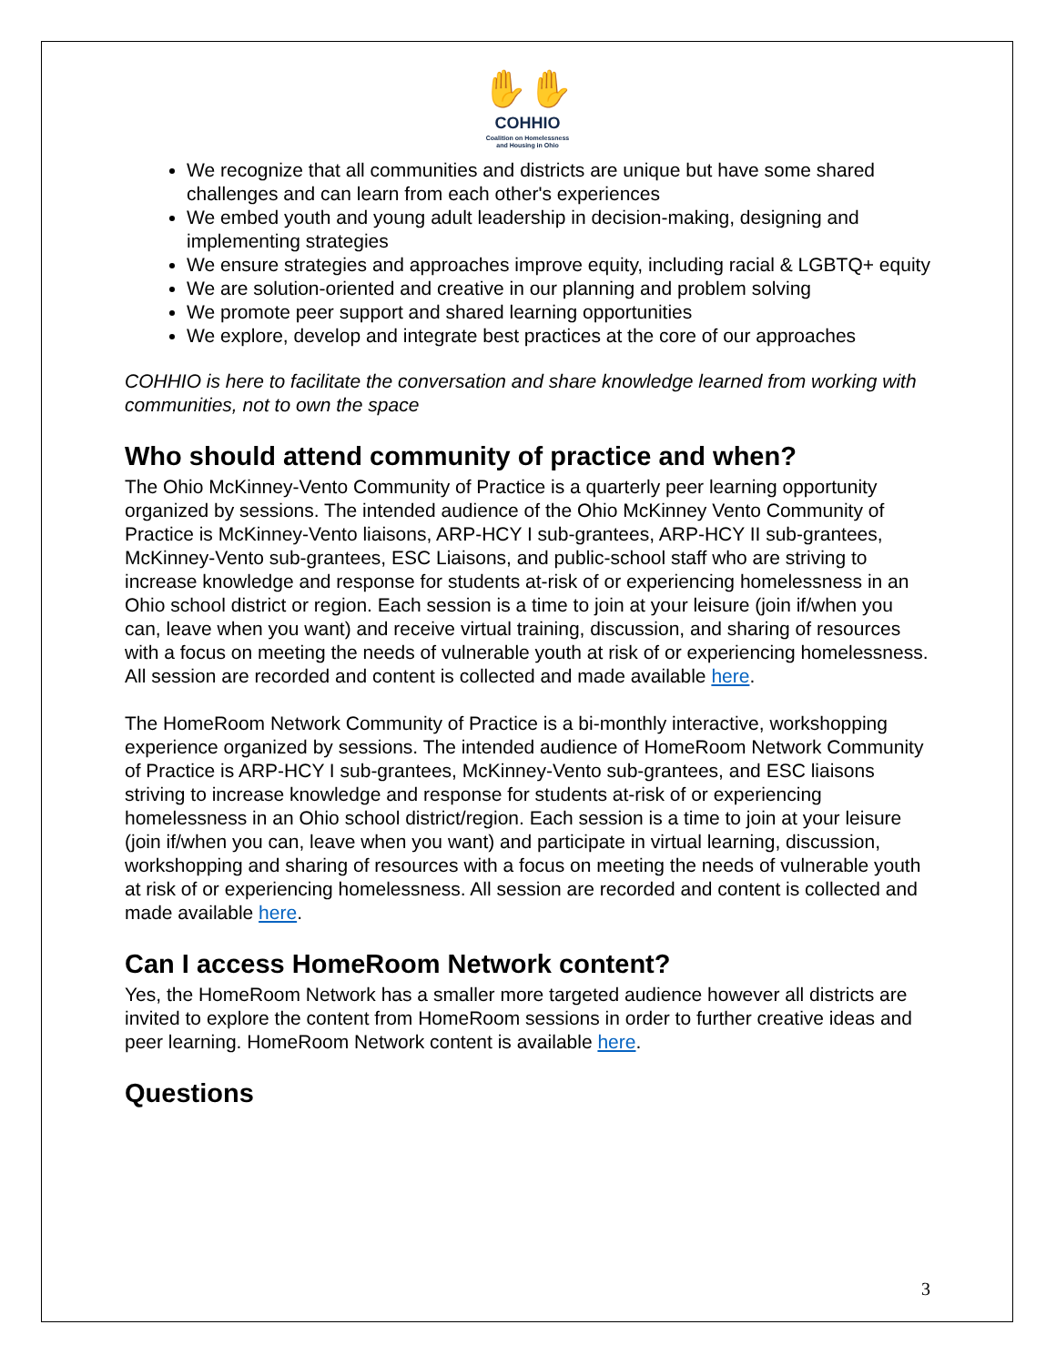✋✋
COHHIO
Coalition on Homelessness
and Housing in Ohio
We recognize that all communities and districts are unique but have some shared challenges and can learn from each other's experiences
We embed youth and young adult leadership in decision-making, designing and implementing strategies
We ensure strategies and approaches improve equity, including racial & LGBTQ+ equity
We are solution-oriented and creative in our planning and problem solving
We promote peer support and shared learning opportunities
We explore, develop and integrate best practices at the core of our approaches
COHHIO is here to facilitate the conversation and share knowledge learned from working with communities, not to own the space
Who should attend community of practice and when?
The Ohio McKinney-Vento Community of Practice is a quarterly peer learning opportunity organized by sessions. The intended audience of the Ohio McKinney Vento Community of Practice is McKinney-Vento liaisons, ARP-HCY I sub-grantees, ARP-HCY II sub-grantees, McKinney-Vento sub-grantees, ESC Liaisons, and public-school staff who are striving to increase knowledge and response for students at-risk of or experiencing homelessness in an Ohio school district or region. Each session is a time to join at your leisure (join if/when you can, leave when you want) and receive virtual training, discussion, and sharing of resources with a focus on meeting the needs of vulnerable youth at risk of or experiencing homelessness. All session are recorded and content is collected and made available here.
The HomeRoom Network Community of Practice is a bi-monthly interactive, workshopping experience organized by sessions. The intended audience of HomeRoom Network Community of Practice is ARP-HCY I sub-grantees, McKinney-Vento sub-grantees, and ESC liaisons striving to increase knowledge and response for students at-risk of or experiencing homelessness in an Ohio school district/region. Each session is a time to join at your leisure (join if/when you can, leave when you want) and participate in virtual learning, discussion, workshopping and sharing of resources with a focus on meeting the needs of vulnerable youth at risk of or experiencing homelessness. All session are recorded and content is collected and made available here.
Can I access HomeRoom Network content?
Yes, the HomeRoom Network has a smaller more targeted audience however all districts are invited to explore the content from HomeRoom sessions in order to further creative ideas and peer learning. HomeRoom Network content is available here.
Questions
3